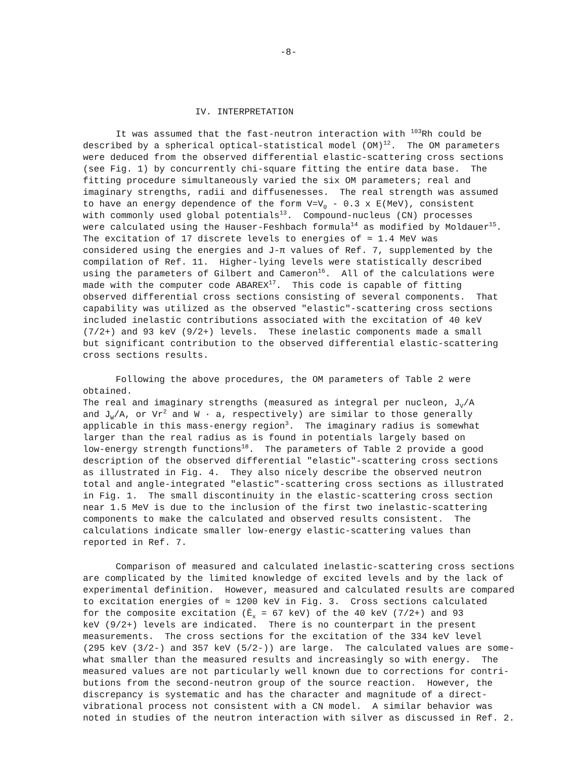-8-
IV. INTERPRETATION
It was assumed that the fast-neutron interaction with <sup>103</sup>Rh could be described by a spherical optical-statistical model (OM)<sup>12</sup>. The OM parameters were deduced from the observed differential elastic-scattering cross sections (see Fig. 1) by concurrently chi-square fitting the entire data base. The fitting procedure simultaneously varied the six OM parameters; real and imaginary strengths, radii and diffusenesses. The real strength was assumed to have an energy dependence of the form V=V<sub>0</sub> - 0.3 x E(MeV), consistent with commonly used global potentials<sup>13</sup>. Compound-nucleus (CN) processes were calculated using the Hauser-Feshbach formula<sup>14</sup> as modified by Moldauer<sup>15</sup>. The excitation of 17 discrete levels to energies of ≈ 1.4 MeV was considered using the energies and J-π values of Ref. 7, supplemented by the compilation of Ref. 11. Higher-lying levels were statistically described using the parameters of Gilbert and Cameron<sup>16</sup>. All of the calculations were made with the computer code ABAREX<sup>17</sup>. This code is capable of fitting observed differential cross sections consisting of several components. That capability was utilized as the observed "elastic"-scattering cross sections included inelastic contributions associated with the excitation of 40 keV (7/2+) and 93 keV (9/2+) levels. These inelastic components made a small but significant contribution to the observed differential elastic-scattering cross sections results.
Following the above procedures, the OM parameters of Table 2 were obtained. The real and imaginary strengths (measured as integral per nucleon, J<sub>V</sub>/A and J<sub>W</sub>/A, or Vr<sup>2</sup> and W · a, respectively) are similar to those generally applicable in this mass-energy region<sup>3</sup>. The imaginary radius is somewhat larger than the real radius as is found in potentials largely based on low-energy strength functions<sup>18</sup>. The parameters of Table 2 provide a good description of the observed differential "elastic"-scattering cross sections as illustrated in Fig. 4. They also nicely describe the observed neutron total and angle-integrated "elastic"-scattering cross sections as illustrated in Fig. 1. The small discontinuity in the elastic-scattering cross section near 1.5 MeV is due to the inclusion of the first two inelastic-scattering components to make the calculated and observed results consistent. The calculations indicate smaller low-energy elastic-scattering values than reported in Ref. 7.
Comparison of measured and calculated inelastic-scattering cross sections are complicated by the limited knowledge of excited levels and by the lack of experimental definition. However, measured and calculated results are compared to excitation energies of ≈ 1200 keV in Fig. 3. Cross sections calculated for the composite excitation (Ē<sub>x</sub> = 67 keV) of the 40 keV (7/2+) and 93 keV (9/2+) levels are indicated. There is no counterpart in the present measurements. The cross sections for the excitation of the 334 keV level (295 keV (3/2-) and 357 keV (5/2-)) are large. The calculated values are some- what smaller than the measured results and increasingly so with energy. The measured values are not particularly well known due to corrections for contri- butions from the second-neutron group of the source reaction. However, the discrepancy is systematic and has the character and magnitude of a direct- vibrational process not consistent with a CN model. A similar behavior was noted in studies of the neutron interaction with silver as discussed in Ref. 2.